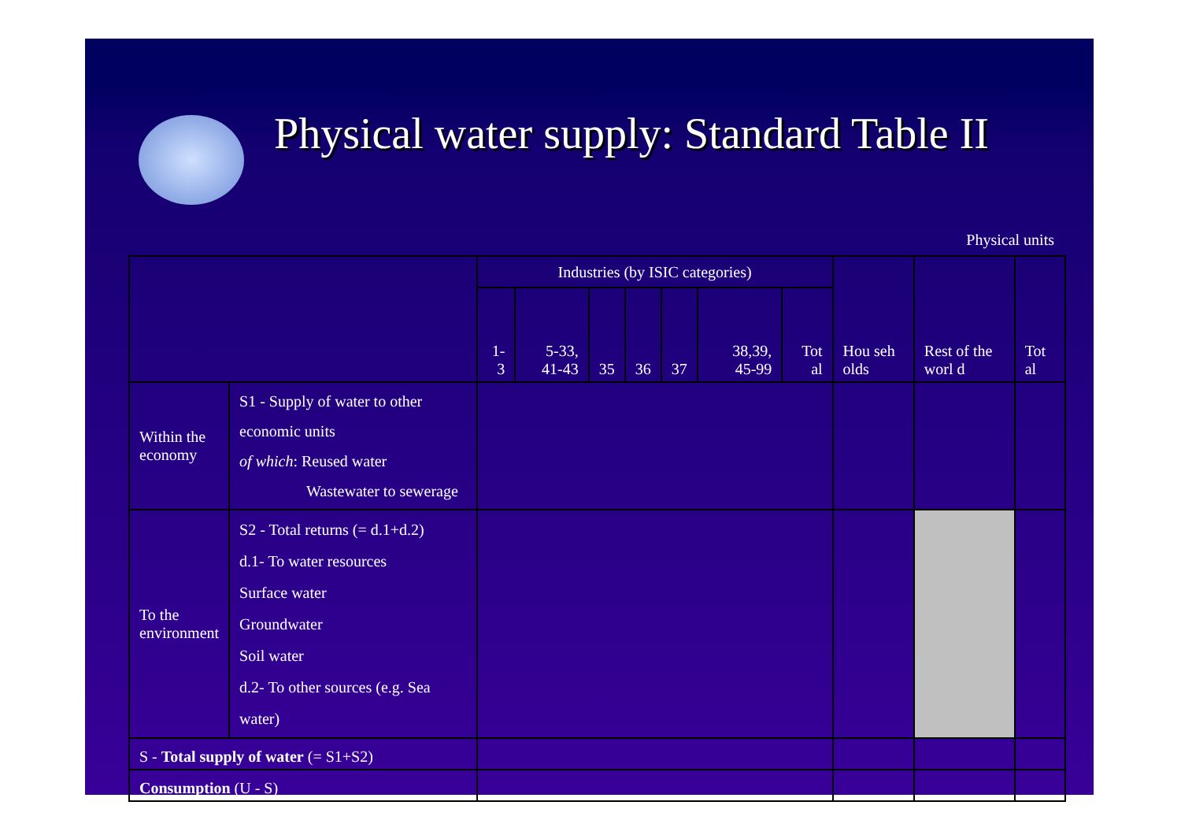Physical water supply: Standard Table II
Physical units
| | | Industries (by ISIC categories) | | | | | | | Hou seh olds | Rest of the worl d | Tot al |
| --- | --- | --- | --- | --- | --- | --- | --- | --- | --- | --- | --- |
| | | 1-3 | 5-33, 41-43 | 35 | 36 | 37 | 38,39, 45-99 | Tot al | | | |
| Within the economy | S1 - Supply of water to other economic units of which : Reused water Wastewater to sewerage | | | | | | | | | | |
| To the environment | S2 - Total returns (= d.1+d.2) d.1- To water resources Surface water Groundwater Soil water d.2- To other sources (e.g. Sea water) | | | | | | | | | | |
| S - Total supply of water (= S1+S2) | | | | | | | | | | | |
| Consumption (U - S) | | | | | | | | | | | |